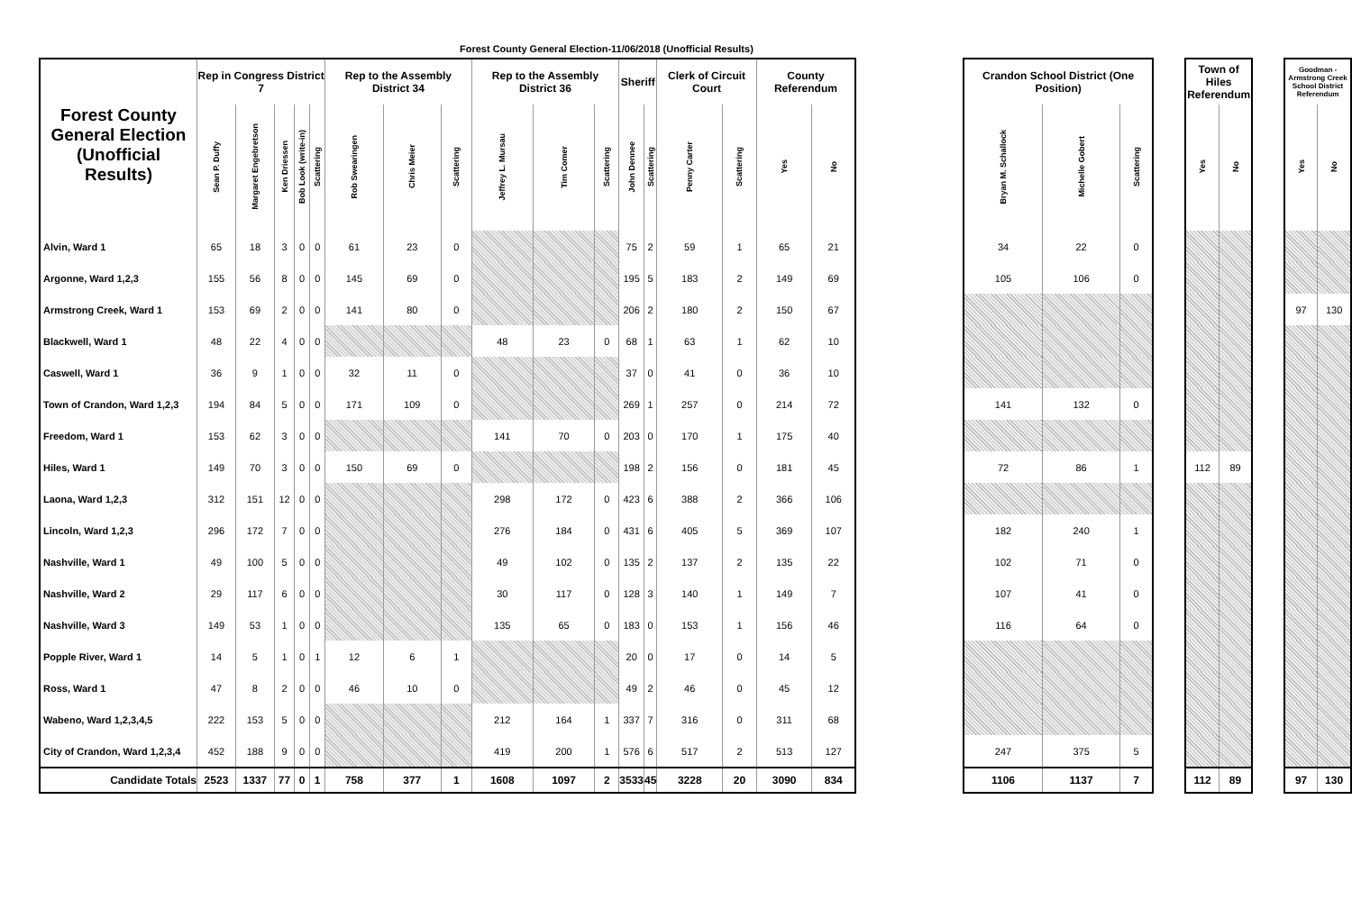Forest County General Election-11/06/2018 (Unofficial Results)
| Forest County General Election (Unofficial Results) | Rep in Congress District 7 | | | | | Rep to the Assembly District 34 | | | Rep to the Assembly District 36 | | | Sheriff | | Clerk of Circuit Court | | County Referendum | |
| --- | --- | --- | --- | --- | --- | --- | --- | --- | --- | --- | --- | --- | --- | --- | --- | --- | --- |
| | Sean P. Duffy | Margaret Engebretson | Ken Driessen | Bob Look (write-in) | Scattering | Rob Swearingen | Chris Meier | Scattering | Jeffrey L. Mursau | Tim Comer | Scattering | John Dennee | Scattering | Penny Carter | Scattering | Yes | No |
| Alvin, Ward 1 | 65 | 18 | 3 | 0 | 0 | 61 | 23 | 0 | | | | 75 | 2 | 59 | 1 | 65 | 21 |
| Argonne, Ward 1,2,3 | 155 | 56 | 8 | 0 | 0 | 145 | 69 | 0 | | | | 195 | 5 | 183 | 2 | 149 | 69 |
| Armstrong Creek, Ward 1 | 153 | 69 | 2 | 0 | 0 | 141 | 80 | 0 | | | | 206 | 2 | 180 | 2 | 150 | 67 |
| Blackwell, Ward 1 | 48 | 22 | 4 | 0 | 0 | | | | 48 | 23 | 0 | 68 | 1 | 63 | 1 | 62 | 10 |
| Caswell, Ward 1 | 36 | 9 | 1 | 0 | 0 | 32 | 11 | 0 | | | | 37 | 0 | 41 | 0 | 36 | 10 |
| Town of Crandon, Ward 1,2,3 | 194 | 84 | 5 | 0 | 0 | 171 | 109 | 0 | | | | 269 | 1 | 257 | 0 | 214 | 72 |
| Freedom, Ward 1 | 153 | 62 | 3 | 0 | 0 | | | | 141 | 70 | 0 | 203 | 0 | 170 | 1 | 175 | 40 |
| Hiles, Ward 1 | 149 | 70 | 3 | 0 | 0 | 150 | 69 | 0 | | | | 198 | 2 | 156 | 0 | 181 | 45 |
| Laona, Ward 1,2,3 | 312 | 151 | 12 | 0 | 0 | | | | 298 | 172 | 0 | 423 | 6 | 388 | 2 | 366 | 106 |
| Lincoln, Ward 1,2,3 | 296 | 172 | 7 | 0 | 0 | | | | 276 | 184 | 0 | 431 | 6 | 405 | 5 | 369 | 107 |
| Nashville, Ward 1 | 49 | 100 | 5 | 0 | 0 | | | | 49 | 102 | 0 | 135 | 2 | 137 | 2 | 135 | 22 |
| Nashville, Ward 2 | 29 | 117 | 6 | 0 | 0 | | | | 30 | 117 | 0 | 128 | 3 | 140 | 1 | 149 | 7 |
| Nashville, Ward 3 | 149 | 53 | 1 | 0 | 0 | | | | 135 | 65 | 0 | 183 | 0 | 153 | 1 | 156 | 46 |
| Popple River, Ward 1 | 14 | 5 | 1 | 0 | 1 | 12 | 6 | 1 | | | | 20 | 0 | 17 | 0 | 14 | 5 |
| Ross, Ward 1 | 47 | 8 | 2 | 0 | 0 | 46 | 10 | 0 | | | | 49 | 2 | 46 | 0 | 45 | 12 |
| Wabeno, Ward 1,2,3,4,5 | 222 | 153 | 5 | 0 | 0 | | | | 212 | 164 | 1 | 337 | 7 | 316 | 0 | 311 | 68 |
| City of Crandon, Ward 1,2,3,4 | 452 | 188 | 9 | 0 | 0 | | | | 419 | 200 | 1 | 576 | 6 | 517 | 2 | 513 | 127 |
| Candidate Totals | 2523 | 1337 | 77 | 0 | 1 | 758 | 377 | 1 | 1608 | 1097 | 2 | 3533 | 45 | 3228 | 20 | 3090 | 834 |
| Crandon School District (One Position) | | |
| --- | --- | --- |
| Bryan M. Schallock | Michelle Gobert | Scattering |
| 34 | 22 | 0 |
| 105 | 106 | 0 |
| 141 | 132 | 0 |
| 72 | 86 | 1 |
| 182 | 240 | 1 |
| 102 | 71 | 0 |
| 107 | 41 | 0 |
| 116 | 64 | 0 |
| 247 | 375 | 5 |
| 1106 | 1137 | 7 |
| Town of Hiles Referendum | |
| --- | --- |
| Yes | No |
| 112 | 89 |
| 112 | 89 |
| Goodman - Armstrong Creek School District Referendum | |
| --- | --- |
| Yes | No |
| 97 | 130 |
| 97 | 130 |